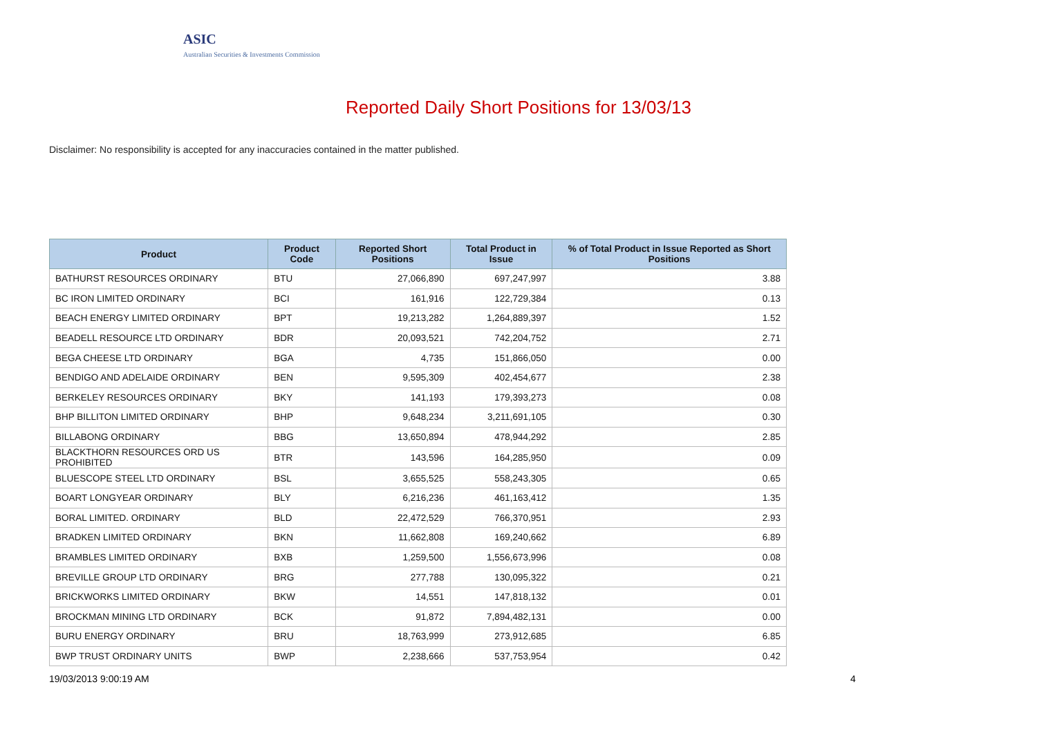ASIC
Australian Securities & Investments Commission
Reported Daily Short Positions for 13/03/13
Disclaimer: No responsibility is accepted for any inaccuracies contained in the matter published.
| Product | Product Code | Reported Short Positions | Total Product in Issue | % of Total Product in Issue Reported as Short Positions |
| --- | --- | --- | --- | --- |
| BATHURST RESOURCES ORDINARY | BTU | 27,066,890 | 697,247,997 | 3.88 |
| BC IRON LIMITED ORDINARY | BCI | 161,916 | 122,729,384 | 0.13 |
| BEACH ENERGY LIMITED ORDINARY | BPT | 19,213,282 | 1,264,889,397 | 1.52 |
| BEADELL RESOURCE LTD ORDINARY | BDR | 20,093,521 | 742,204,752 | 2.71 |
| BEGA CHEESE LTD ORDINARY | BGA | 4,735 | 151,866,050 | 0.00 |
| BENDIGO AND ADELAIDE ORDINARY | BEN | 9,595,309 | 402,454,677 | 2.38 |
| BERKELEY RESOURCES ORDINARY | BKY | 141,193 | 179,393,273 | 0.08 |
| BHP BILLITON LIMITED ORDINARY | BHP | 9,648,234 | 3,211,691,105 | 0.30 |
| BILLABONG ORDINARY | BBG | 13,650,894 | 478,944,292 | 2.85 |
| BLACKTHORN RESOURCES ORD US PROHIBITED | BTR | 143,596 | 164,285,950 | 0.09 |
| BLUESCOPE STEEL LTD ORDINARY | BSL | 3,655,525 | 558,243,305 | 0.65 |
| BOART LONGYEAR ORDINARY | BLY | 6,216,236 | 461,163,412 | 1.35 |
| BORAL LIMITED. ORDINARY | BLD | 22,472,529 | 766,370,951 | 2.93 |
| BRADKEN LIMITED ORDINARY | BKN | 11,662,808 | 169,240,662 | 6.89 |
| BRAMBLES LIMITED ORDINARY | BXB | 1,259,500 | 1,556,673,996 | 0.08 |
| BREVILLE GROUP LTD ORDINARY | BRG | 277,788 | 130,095,322 | 0.21 |
| BRICKWORKS LIMITED ORDINARY | BKW | 14,551 | 147,818,132 | 0.01 |
| BROCKMAN MINING LTD ORDINARY | BCK | 91,872 | 7,894,482,131 | 0.00 |
| BURU ENERGY ORDINARY | BRU | 18,763,999 | 273,912,685 | 6.85 |
| BWP TRUST ORDINARY UNITS | BWP | 2,238,666 | 537,753,954 | 0.42 |
19/03/2013 9:00:19 AM 4